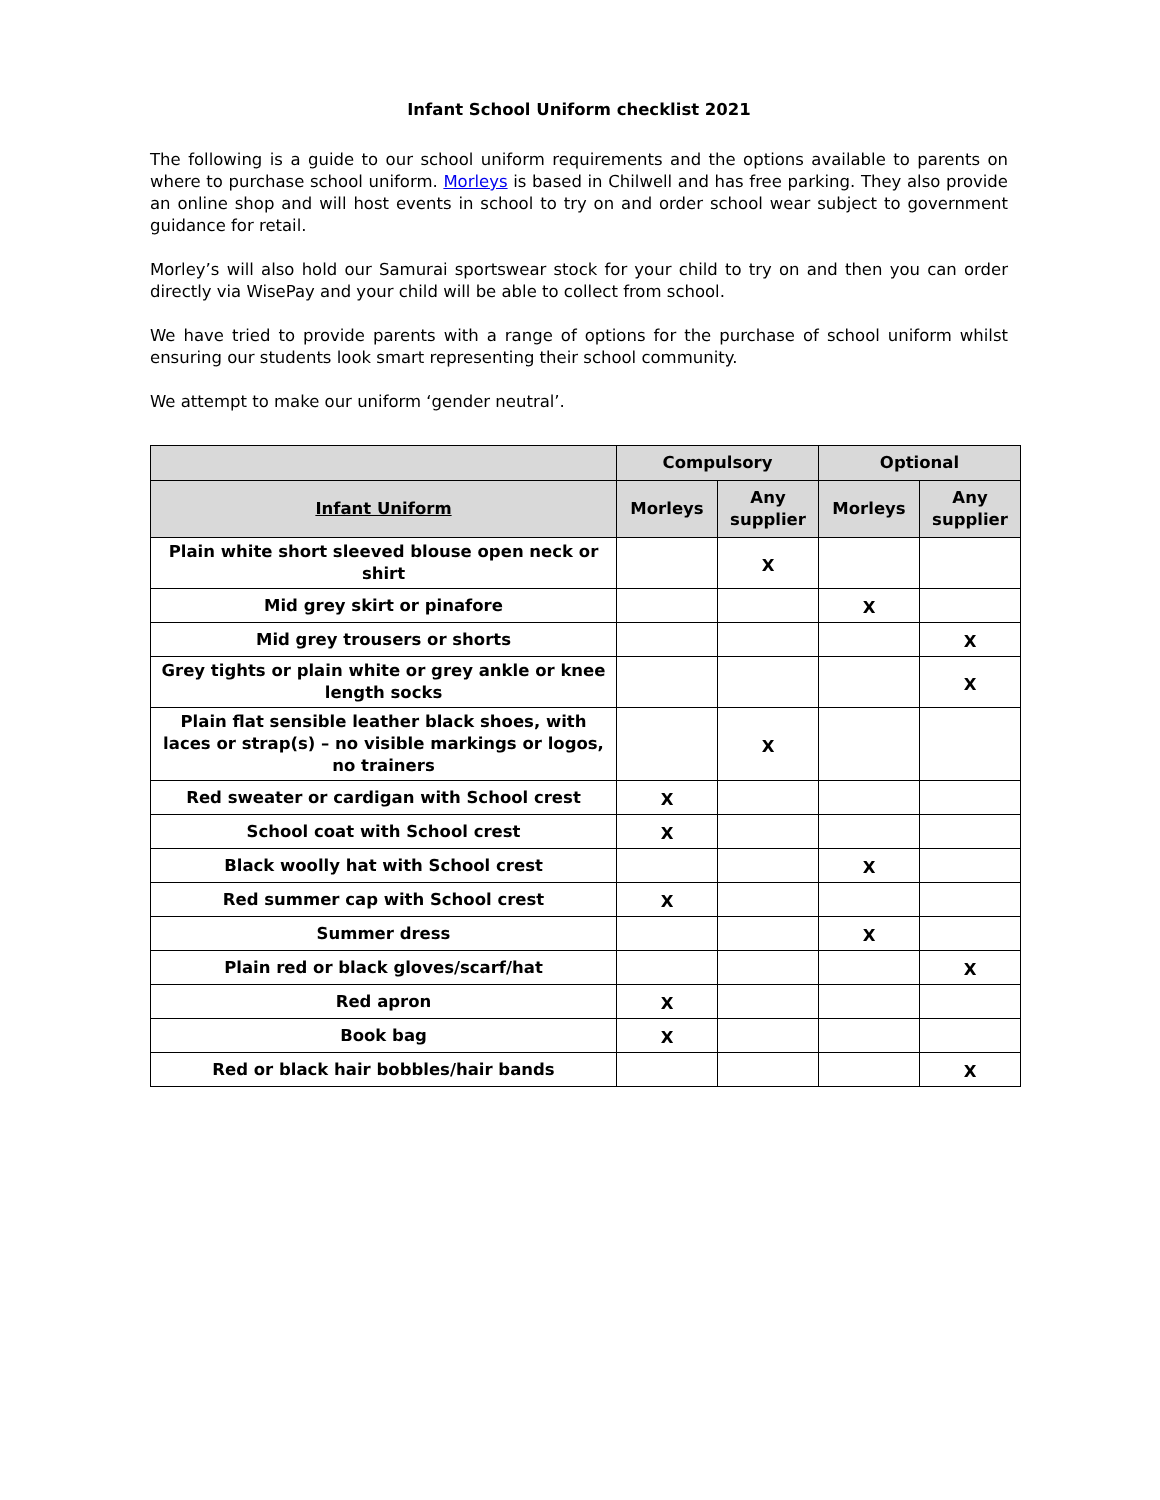Infant School Uniform checklist 2021
The following is a guide to our school uniform requirements and the options available to parents on where to purchase school uniform. Morleys is based in Chilwell and has free parking. They also provide an online shop and will host events in school to try on and order school wear subject to government guidance for retail.
Morley’s will also hold our Samurai sportswear stock for your child to try on and then you can order directly via WisePay and your child will be able to collect from school.
We have tried to provide parents with a range of options for the purchase of school uniform whilst ensuring our students look smart representing their school community.
We attempt to make our uniform ‘gender neutral’.
| | Compulsory | | Optional | |
| --- | --- | --- | --- | --- |
| Infant Uniform | Morleys | Any supplier | Morleys | Any supplier |
| Plain white short sleeved blouse open neck or shirt | | X | | |
| Mid grey skirt or pinafore | | | X | |
| Mid grey trousers or shorts | | | | X |
| Grey tights or plain white or grey ankle or knee length socks | | | | X |
| Plain flat sensible leather black shoes, with laces or strap(s) – no visible markings or logos, no trainers | | X | | |
| Red sweater or cardigan with School crest | X | | | |
| School coat with School crest | X | | | |
| Black woolly hat with School crest | | | X | |
| Red summer cap with School crest | X | | | |
| Summer dress | | | X | |
| Plain red or black gloves/scarf/hat | | | | X |
| Red apron | X | | | |
| Book bag | X | | | |
| Red or black hair bobbles/hair bands | | | | X |